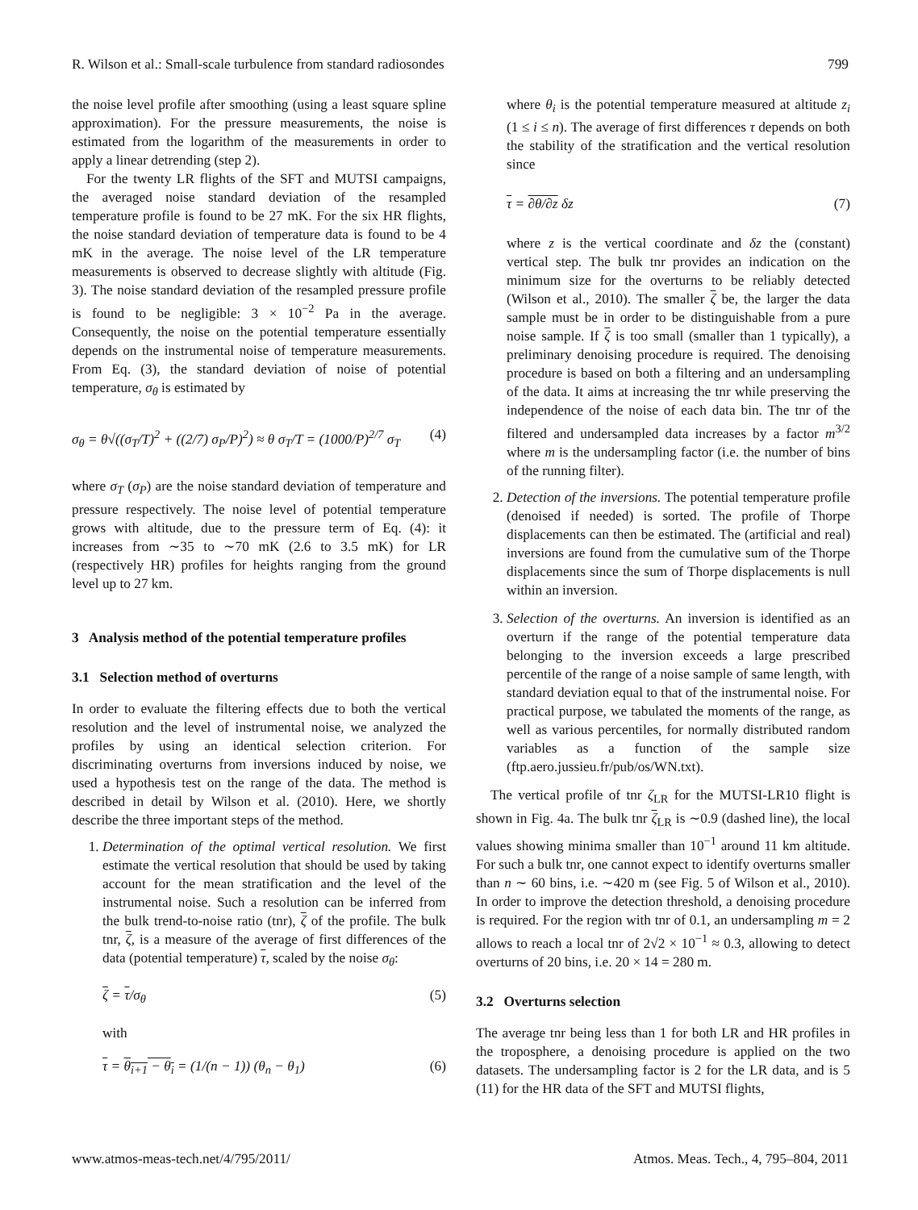R. Wilson et al.: Small-scale turbulence from standard radiosondes 799
the noise level profile after smoothing (using a least square spline approximation). For the pressure measurements, the noise is estimated from the logarithm of the measurements in order to apply a linear detrending (step 2).
For the twenty LR flights of the SFT and MUTSI campaigns, the averaged noise standard deviation of the resampled temperature profile is found to be 27 mK. For the six HR flights, the noise standard deviation of temperature data is found to be 4 mK in the average. The noise level of the LR temperature measurements is observed to decrease slightly with altitude (Fig. 3). The noise standard deviation of the resampled pressure profile is found to be negligible: 3 × 10<sup>−2</sup> Pa in the average. Consequently, the noise on the potential temperature essentially depends on the instrumental noise of temperature measurements. From Eq. (3), the standard deviation of noise of potential temperature, σ<sub>θ</sub> is estimated by
σ<sub>θ</sub> = θ√((σ<sub>T</sub>/T)<sup>2</sup> + ((2/7) σ<sub>P</sub>/P)<sup>2</sup>) ≈ θ σ<sub>T</sub>/T = (1000/P)<sup>2/7</sup> σ<sub>T</sub> (4)
where σ<sub>T</sub> (σ<sub>P</sub>) are the noise standard deviation of temperature and pressure respectively. The noise level of potential temperature grows with altitude, due to the pressure term of Eq. (4): it increases from ∼35 to ∼70 mK (2.6 to 3.5 mK) for LR (respectively HR) profiles for heights ranging from the ground level up to 27 km.
3 Analysis method of the potential temperature profiles
3.1 Selection method of overturns
In order to evaluate the filtering effects due to both the vertical resolution and the level of instrumental noise, we analyzed the profiles by using an identical selection criterion. For discriminating overturns from inversions induced by noise, we used a hypothesis test on the range of the data. The method is described in detail by Wilson et al. (2010). Here, we shortly describe the three important steps of the method.
1. Determination of the optimal vertical resolution. We first estimate the vertical resolution that should be used by taking account for the mean stratification and the level of the instrumental noise. Such a resolution can be inferred from the bulk trend-to-noise ratio (tnr), ζ of the profile. The bulk tnr, ζ, is a measure of the average of first differences of the data (potential temperature) τ, scaled by the noise σ<sub>θ</sub>:
ζ = τ/σ<sub>θ</sub> (5)
with
τ = θ<sub>i+1</sub> − θ<sub>i</sub> = (1/(n − 1)) (θ<sub>n</sub> − θ<sub>1</sub>) (6)
where θ<sub>i</sub> is the potential temperature measured at altitude z<sub>i</sub> (1 ≤ i ≤ n). The average of first differences τ depends on both the stability of the stratification and the vertical resolution since
τ = ∂θ/∂z δz (7)
where z is the vertical coordinate and δz the (constant) vertical step. The bulk tnr provides an indication on the minimum size for the overturns to be reliably detected (Wilson et al., 2010). The smaller ζ be, the larger the data sample must be in order to be distinguishable from a pure noise sample. If ζ is too small (smaller than 1 typically), a preliminary denoising procedure is required. The denoising procedure is based on both a filtering and an undersampling of the data. It aims at increasing the tnr while preserving the independence of the noise of each data bin. The tnr of the filtered and undersampled data increases by a factor m<sup>3/2</sup> where m is the undersampling factor (i.e. the number of bins of the running filter).
2. Detection of the inversions. The potential temperature profile (denoised if needed) is sorted. The profile of Thorpe displacements can then be estimated. The (artificial and real) inversions are found from the cumulative sum of the Thorpe displacements since the sum of Thorpe displacements is null within an inversion.
3. Selection of the overturns. An inversion is identified as an overturn if the range of the potential temperature data belonging to the inversion exceeds a large prescribed percentile of the range of a noise sample of same length, with standard deviation equal to that of the instrumental noise. For practical purpose, we tabulated the moments of the range, as well as various percentiles, for normally distributed random variables as a function of the sample size (ftp.aero.jussieu.fr/pub/os/WN.txt).
The vertical profile of tnr ζ<sub>LR</sub> for the MUTSI-LR10 flight is shown in Fig. 4a. The bulk tnr ζ<sub>LR</sub> is ∼0.9 (dashed line), the local values showing minima smaller than 10<sup>−1</sup> around 11 km altitude. For such a bulk tnr, one cannot expect to identify overturns smaller than n ∼ 60 bins, i.e. ∼420 m (see Fig. 5 of Wilson et al., 2010). In order to improve the detection threshold, a denoising procedure is required. For the region with tnr of 0.1, an undersampling m = 2 allows to reach a local tnr of 2√2 × 10<sup>−1</sup> ≈ 0.3, allowing to detect overturns of 20 bins, i.e. 20 × 14 = 280 m.
3.2 Overturns selection
The average tnr being less than 1 for both LR and HR profiles in the troposphere, a denoising procedure is applied on the two datasets. The undersampling factor is 2 for the LR data, and is 5 (11) for the HR data of the SFT and MUTSI flights,
www.atmos-meas-tech.net/4/795/2011/ Atmos. Meas. Tech., 4, 795–804, 2011